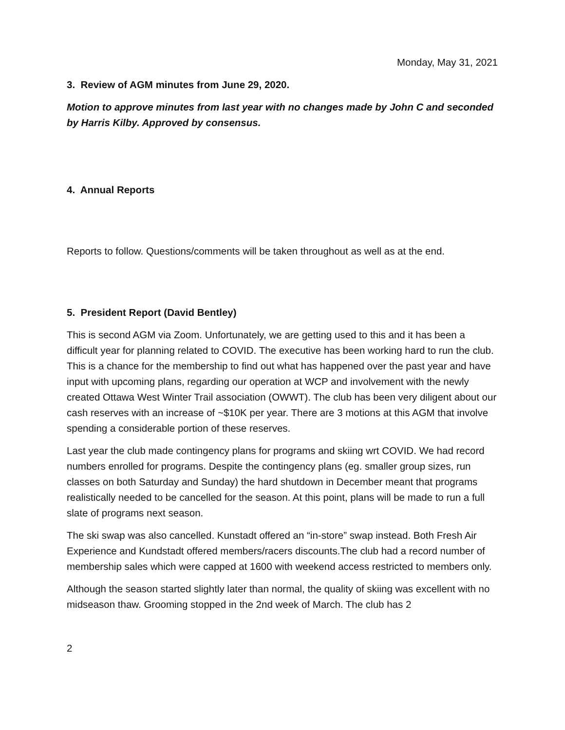Monday, May 31, 2021
3. Review of AGM minutes from June 29, 2020.
Motion to approve minutes from last year with no changes made by John C and seconded by Harris Kilby. Approved by consensus.
4. Annual Reports
Reports to follow. Questions/comments will be taken throughout as well as at the end.
5. President Report (David Bentley)
This is second AGM via Zoom. Unfortunately, we are getting used to this and it has been a difficult year for planning related to COVID. The executive has been working hard to run the club. This is a chance for the membership to find out what has happened over the past year and have input with upcoming plans, regarding our operation at WCP and involvement with the newly created Ottawa West Winter Trail association (OWWT). The club has been very diligent about our cash reserves with an increase of ~$10K per year. There are 3 motions at this AGM that involve spending a considerable portion of these reserves.
Last year the club made contingency plans for programs and skiing wrt COVID. We had record numbers enrolled for programs. Despite the contingency plans (eg. smaller group sizes, run classes on both Saturday and Sunday) the hard shutdown in December meant that programs realistically needed to be cancelled for the season. At this point, plans will be made to run a full slate of programs next season.
The ski swap was also cancelled. Kunstadt offered an “in-store” swap instead. Both Fresh Air Experience and Kundstadt offered members/racers discounts.The club had a record number of membership sales which were capped at 1600 with weekend access restricted to members only.
Although the season started slightly later than normal, the quality of skiing was excellent with no midseason thaw. Grooming stopped in the 2nd week of March. The club has 2
2